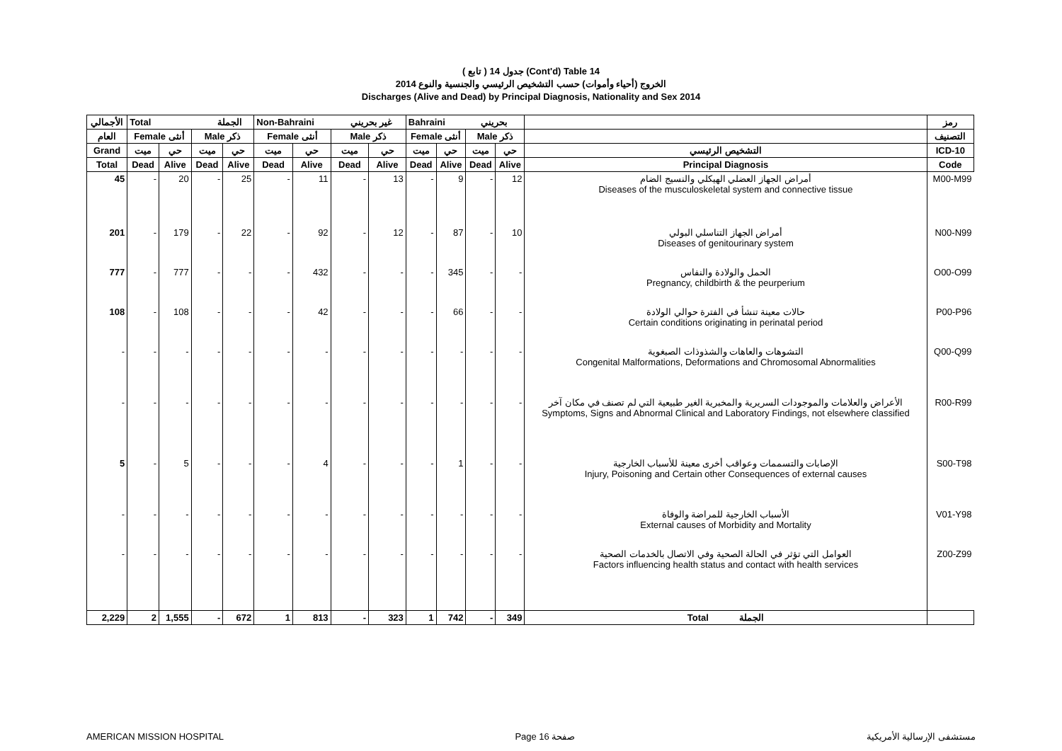( تابع ) جدول 14 (Cont'd) Table 14
الخروج (أحياء وأموات) حسب التشخيص الرئيسي والجنسية والنوع 2014
Discharges (Alive and Dead) by Principal Diagnosis, Nationality and Sex 2014
| الأجمالي | Total الجملة | | | | Non-Bahraini غير بحريني | | | | Bahraini بحريني | | | | | رمز |
| --- | --- | --- | --- | --- | --- | --- | --- | --- | --- | --- | --- | --- | --- | --- |
| العام | Female أنثى | | Male ذكر | | Female أنثى | | Male ذكر | | Female أنثى | | Male ذكر | | | التصنيف |
| Grand | ميت | حي | ميت | حي | ميت | حي | ميت | حي | ميت | حي | ميت | حي | التشخيص الرئيسي | ICD-10 |
| Total | Dead | Alive | Dead | Alive | Dead | Alive | Dead | Alive | Dead | Alive | Dead | Alive | Principal Diagnosis | Code |
| 45 | - | 20 | - | 25 | - | 11 | - | 13 | - | 9 | - | 12 | أمراض الجهاز العضلي الهيكلي والنسيج الضام Diseases of the musculoskeletal system and connective tissue | M00-M99 |
| 201 | - | 179 | - | 22 | - | 92 | - | 12 | - | 87 | - | 10 | أمراض الجهاز التناسلي البولي Diseases of genitourinary system | N00-N99 |
| 777 | - | 777 | - | - | - | 432 | - | - | - | 345 | - | - | الحمل والولادة والنفاس Pregnancy, childbirth & the peurperium | O00-O99 |
| 108 | - | 108 | - | - | - | 42 | - | - | - | 66 | - | - | حالات معينة تنشأ في الفترة حوالي الولادة Certain conditions originating in perinatal period | P00-P96 |
| - | - | - | - | - | - | - | - | - | - | - | - | - | التشوهات والعاهات والشذوذات الصبغوية Congenital Malformations, Deformations and Chromosomal Abnormalities | Q00-Q99 |
| - | - | - | - | - | - | - | - | - | - | - | - | - | الأعراض والعلامات والموجودات السريرية والمخبرية الغير طبيعية التي لم تصنف في مكان آخر Symptoms, Signs and Abnormal Clinical and Laboratory Findings, not elsewhere classified | R00-R99 |
| 5 | - | 5 | - | - | - | 4 | - | - | - | 1 | - | - | الإصابات والتسممات وعواقب أخرى معينة للأسباب الخارجية Injury, Poisoning and Certain other Consequences of external causes | S00-T98 |
| - | - | - | - | - | - | - | - | - | - | - | - | - | الأسباب الخارجية للمراضة والوفاة External causes of Morbidity and Mortality | V01-Y98 |
| - | - | - | - | - | - | - | - | - | - | - | - | - | العوامل التي تؤثر في الحالة الصحية وفي الاتصال بالخدمات الصحية Factors influencing health status and contact with health services | Z00-Z99 |
| 2,229 | 2 | 1,555 | - | 672 | 1 | 813 | - | 323 | 1 | 742 | - | 349 | Total الجملة | |
AMERICAN MISSION HOSPITAL Page 16 صفحة مستشفى الإرسالية الأمريكية